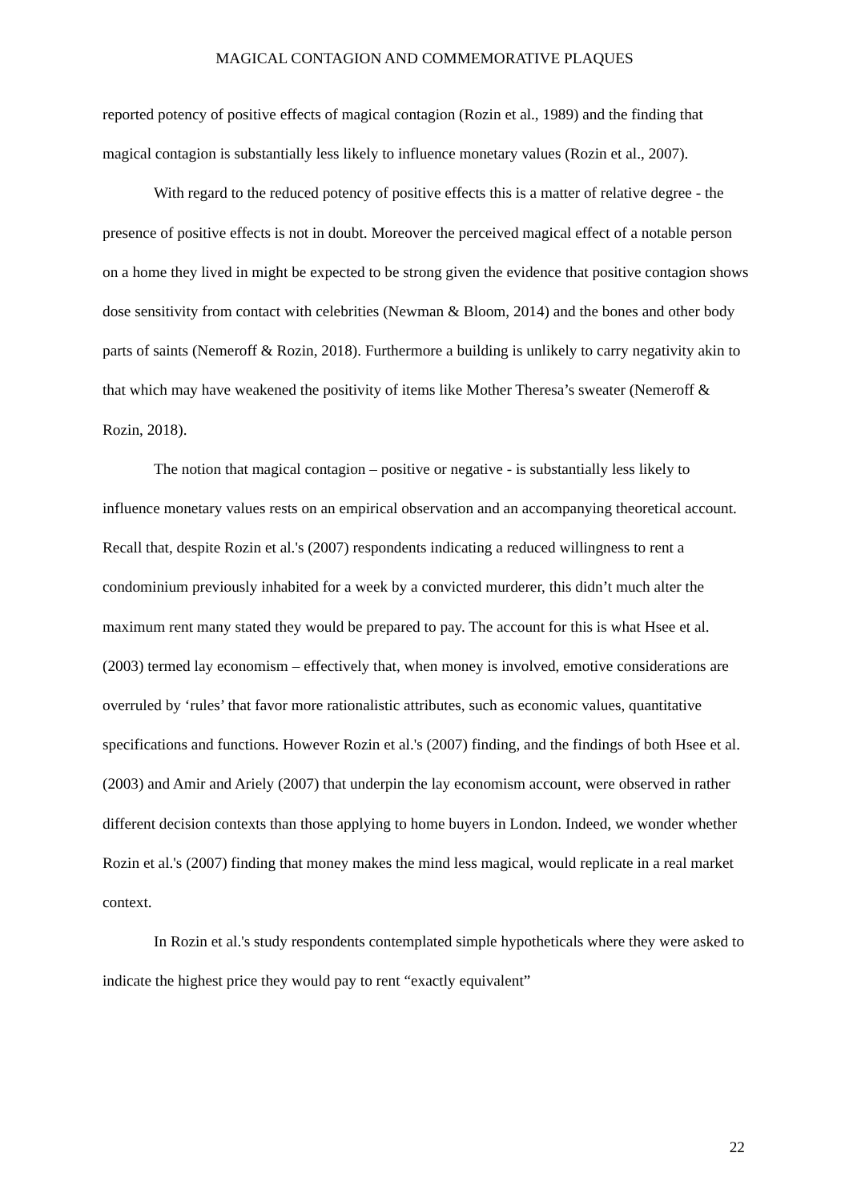MAGICAL CONTAGION AND COMMEMORATIVE PLAQUES
reported potency of positive effects of magical contagion (Rozin et al., 1989) and the finding that magical contagion is substantially less likely to influence monetary values (Rozin et al., 2007).
With regard to the reduced potency of positive effects this is a matter of relative degree - the presence of positive effects is not in doubt. Moreover the perceived magical effect of a notable person on a home they lived in might be expected to be strong given the evidence that positive contagion shows dose sensitivity from contact with celebrities (Newman & Bloom, 2014) and the bones and other body parts of saints (Nemeroff & Rozin, 2018). Furthermore a building is unlikely to carry negativity akin to that which may have weakened the positivity of items like Mother Theresa’s sweater (Nemeroff & Rozin, 2018).
The notion that magical contagion – positive or negative - is substantially less likely to influence monetary values rests on an empirical observation and an accompanying theoretical account. Recall that, despite Rozin et al.'s (2007) respondents indicating a reduced willingness to rent a condominium previously inhabited for a week by a convicted murderer, this didn’t much alter the maximum rent many stated they would be prepared to pay. The account for this is what Hsee et al. (2003) termed lay economism – effectively that, when money is involved, emotive considerations are overruled by ‘rules’ that favor more rationalistic attributes, such as economic values, quantitative specifications and functions. However Rozin et al.'s (2007) finding, and the findings of both Hsee et al. (2003) and Amir and Ariely (2007) that underpin the lay economism account, were observed in rather different decision contexts than those applying to home buyers in London. Indeed, we wonder whether Rozin et al.'s (2007) finding that money makes the mind less magical, would replicate in a real market context.
In Rozin et al.'s study respondents contemplated simple hypotheticals where they were asked to indicate the highest price they would pay to rent “exactly equivalent”
22